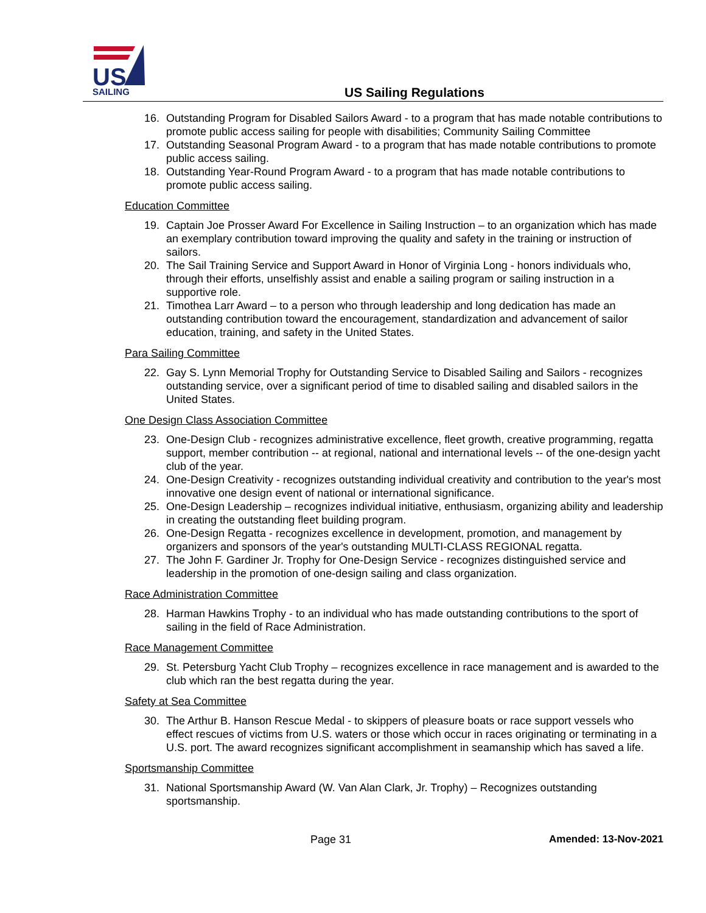US
SAILING
US Sailing Regulations
16. Outstanding Program for Disabled Sailors Award - to a program that has made notable contributions to promote public access sailing for people with disabilities; Community Sailing Committee
17. Outstanding Seasonal Program Award - to a program that has made notable contributions to promote public access sailing.
18. Outstanding Year-Round Program Award - to a program that has made notable contributions to promote public access sailing.
Education Committee
19. Captain Joe Prosser Award For Excellence in Sailing Instruction – to an organization which has made an exemplary contribution toward improving the quality and safety in the training or instruction of sailors.
20. The Sail Training Service and Support Award in Honor of Virginia Long - honors individuals who, through their efforts, unselfishly assist and enable a sailing program or sailing instruction in a supportive role.
21. Timothea Larr Award – to a person who through leadership and long dedication has made an outstanding contribution toward the encouragement, standardization and advancement of sailor education, training, and safety in the United States.
Para Sailing Committee
22. Gay S. Lynn Memorial Trophy for Outstanding Service to Disabled Sailing and Sailors - recognizes outstanding service, over a significant period of time to disabled sailing and disabled sailors in the United States.
One Design Class Association Committee
23. One-Design Club - recognizes administrative excellence, fleet growth, creative programming, regatta support, member contribution -- at regional, national and international levels -- of the one-design yacht club of the year.
24. One-Design Creativity - recognizes outstanding individual creativity and contribution to the year's most innovative one design event of national or international significance.
25. One-Design Leadership – recognizes individual initiative, enthusiasm, organizing ability and leadership in creating the outstanding fleet building program.
26. One-Design Regatta - recognizes excellence in development, promotion, and management by organizers and sponsors of the year's outstanding MULTI-CLASS REGIONAL regatta.
27. The John F. Gardiner Jr. Trophy for One-Design Service - recognizes distinguished service and leadership in the promotion of one-design sailing and class organization.
Race Administration Committee
28. Harman Hawkins Trophy - to an individual who has made outstanding contributions to the sport of sailing in the field of Race Administration.
Race Management Committee
29. St. Petersburg Yacht Club Trophy – recognizes excellence in race management and is awarded to the club which ran the best regatta during the year.
Safety at Sea Committee
30. The Arthur B. Hanson Rescue Medal - to skippers of pleasure boats or race support vessels who effect rescues of victims from U.S. waters or those which occur in races originating or terminating in a U.S. port. The award recognizes significant accomplishment in seamanship which has saved a life.
Sportsmanship Committee
31. National Sportsmanship Award (W. Van Alan Clark, Jr. Trophy) – Recognizes outstanding sportsmanship.
Page 31 Amended: 13-Nov-2021